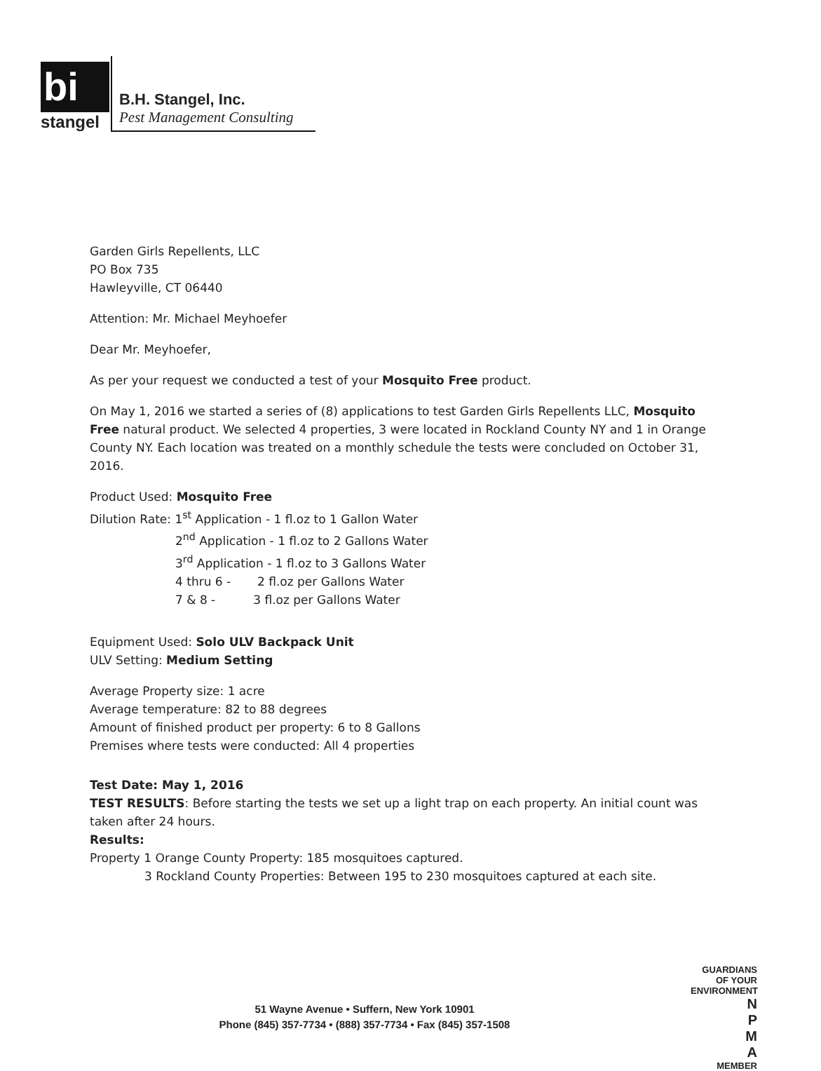bi
stangel
B.H. Stangel, Inc.
Pest Management Consulting
Garden Girls Repellents, LLC
PO Box 735
Hawleyville, CT 06440
Attention: Mr. Michael Meyhoefer
Dear Mr. Meyhoefer,
As per your request we conducted a test of your Mosquito Free product.
On May 1, 2016 we started a series of (8) applications to test Garden Girls Repellents LLC, Mosquito Free natural product. We selected 4 properties, 3 were located in Rockland County NY and 1 in Orange County NY. Each location was treated on a monthly schedule the tests were concluded on October 31, 2016.
Product Used: Mosquito Free
Dilution Rate: 1<sup>st</sup> Application - 1 fl.oz to 1 Gallon Water
2<sup>nd</sup> Application - 1 fl.oz to 2 Gallons Water
3<sup>rd</sup> Application - 1 fl.oz to 3 Gallons Water
4 thru 6 - 2 fl.oz per Gallons Water
7 & 8 - 3 fl.oz per Gallons Water
Equipment Used: Solo ULV Backpack Unit
ULV Setting: Medium Setting
Average Property size: 1 acre
Average temperature: 82 to 88 degrees
Amount of finished product per property: 6 to 8 Gallons
Premises where tests were conducted: All 4 properties
Test Date: May 1, 2016
TEST RESULTS: Before starting the tests we set up a light trap on each property. An initial count was taken after 24 hours.
Results:
Property 1 Orange County Property: 185 mosquitoes captured.
3 Rockland County Properties: Between 195 to 230 mosquitoes captured at each site.
GUARDIANS OF YOUR ENVIRONMENT
N
P
M
A
MEMBER
51 Wayne Avenue • Suffern, New York 10901
Phone (845) 357-7734 • (888) 357-7734 • Fax (845) 357-1508